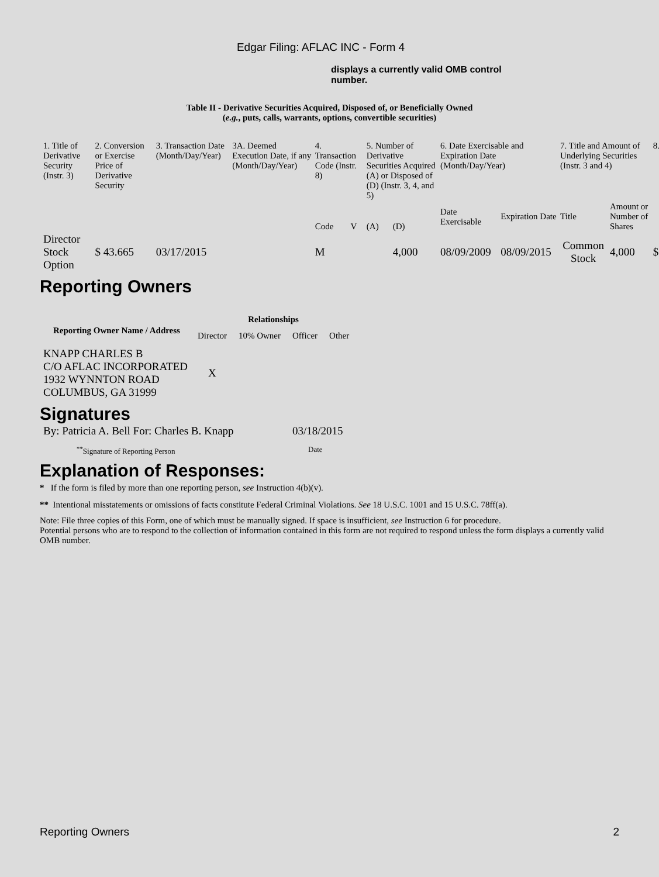Edgar Filing: AFLAC INC - Form 4
displays a currently valid OMB control number.
Table II - Derivative Securities Acquired, Disposed of, or Beneficially Owned
(e.g., puts, calls, warrants, options, convertible securities)
| 1. Title of Derivative Security (Instr. 3) | 2. Conversion or Exercise Price of Derivative Security | 3. Transaction Date (Month/Day/Year) | 3A. Deemed Execution Date, if any (Month/Day/Year) | 4. Transaction Code (Instr. 8) | | 5. Number of Derivative Securities Acquired (A) or Disposed of (D) (Instr. 3, 4, and 5) | | 6. Date Exercisable and Expiration Date (Month/Day/Year) | | 7. Title and Amount of Underlying Securities (Instr. 3 and 4) | | 8. |
| | | | | Code | V | (A) | (D) | Date Exercisable | Expiration Date | Title | Amount or Number of Shares | |
| Director Stock Option | $ 43.665 | 03/17/2015 | | M | | | 4,000 | 08/09/2009 | 08/09/2015 | Common Stock | 4,000 | $ |
Reporting Owners
| Reporting Owner Name / Address | Relationships | | | |
| --- | --- | --- | --- | --- |
| | Director | 10% Owner | Officer | Other |
| KNAPP CHARLES B C/O AFLAC INCORPORATED 1932 WYNNTON ROAD COLUMBUS, GA 31999 | X | | | |
Signatures
| By: Patricia A. Bell For: Charles B. Knapp | 03/18/2015 |
| <sup>**</sup> Signature of Reporting Person | Date |
Explanation of Responses:
* If the form is filed by more than one reporting person, see Instruction 4(b)(v).
** Intentional misstatements or omissions of facts constitute Federal Criminal Violations. See 18 U.S.C. 1001 and 15 U.S.C. 78ff(a).
Note: File three copies of this Form, one of which must be manually signed. If space is insufficient, see Instruction 6 for procedure.
Potential persons who are to respond to the collection of information contained in this form are not required to respond unless the form displays a currently valid OMB number.
Reporting Owners 2